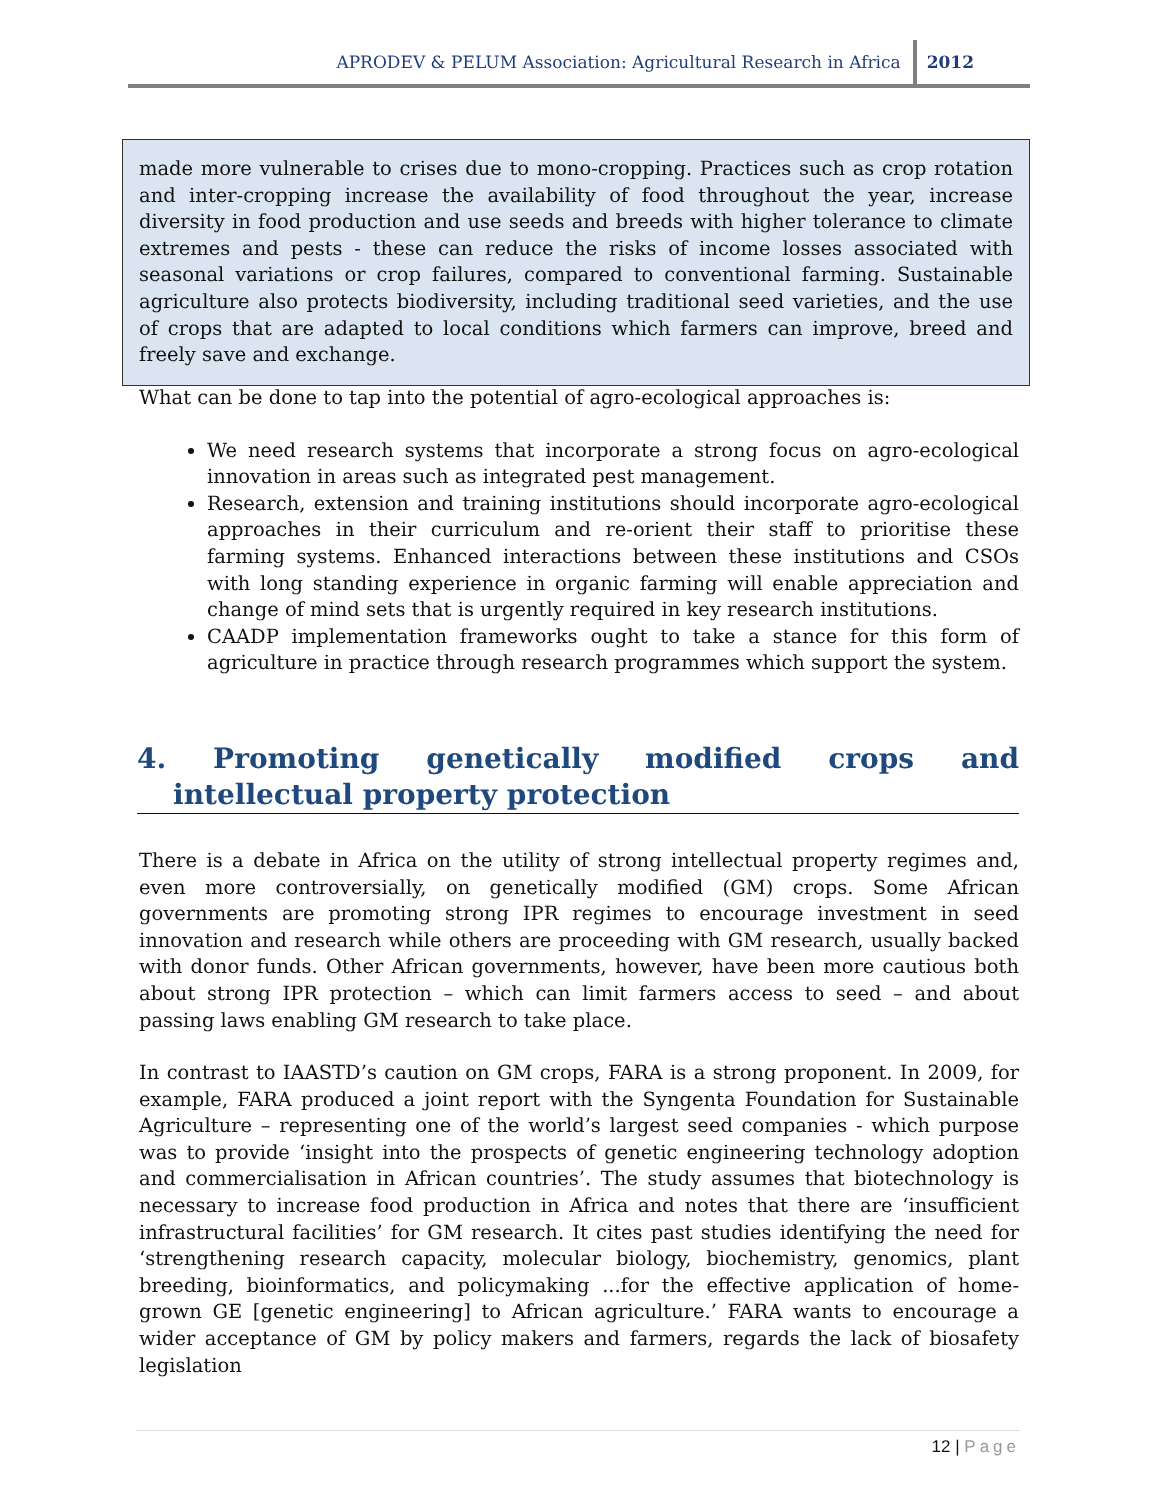APRODEV & PELUM Association: Agricultural Research in Africa 2012
made more vulnerable to crises due to mono-cropping. Practices such as crop rotation and inter-cropping increase the availability of food throughout the year, increase diversity in food production and use seeds and breeds with higher tolerance to climate extremes and pests - these can reduce the risks of income losses associated with seasonal variations or crop failures, compared to conventional farming. Sustainable agriculture also protects biodiversity, including traditional seed varieties, and the use of crops that are adapted to local conditions which farmers can improve, breed and freely save and exchange.
What can be done to tap into the potential of agro-ecological approaches is:
We need research systems that incorporate a strong focus on agro-ecological innovation in areas such as integrated pest management.
Research, extension and training institutions should incorporate agro-ecological approaches in their curriculum and re-orient their staff to prioritise these farming systems. Enhanced interactions between these institutions and CSOs with long standing experience in organic farming will enable appreciation and change of mind sets that is urgently required in key research institutions.
CAADP implementation frameworks ought to take a stance for this form of agriculture in practice through research programmes which support the system.
4. Promoting genetically modified crops and intellectual property protection
There is a debate in Africa on the utility of strong intellectual property regimes and, even more controversially, on genetically modified (GM) crops. Some African governments are promoting strong IPR regimes to encourage investment in seed innovation and research while others are proceeding with GM research, usually backed with donor funds. Other African governments, however, have been more cautious both about strong IPR protection – which can limit farmers access to seed – and about passing laws enabling GM research to take place.
In contrast to IAASTD’s caution on GM crops, FARA is a strong proponent. In 2009, for example, FARA produced a joint report with the Syngenta Foundation for Sustainable Agriculture – representing one of the world’s largest seed companies - which purpose was to provide ‘insight into the prospects of genetic engineering technology adoption and commercialisation in African countries’. The study assumes that biotechnology is necessary to increase food production in Africa and notes that there are ‘insufficient infrastructural facilities’ for GM research. It cites past studies identifying the need for ‘strengthening research capacity, molecular biology, biochemistry, genomics, plant breeding, bioinformatics, and policymaking ...for the effective application of home-grown GE [genetic engineering] to African agriculture.’ FARA wants to encourage a wider acceptance of GM by policy makers and farmers, regards the lack of biosafety legislation
12 | Page